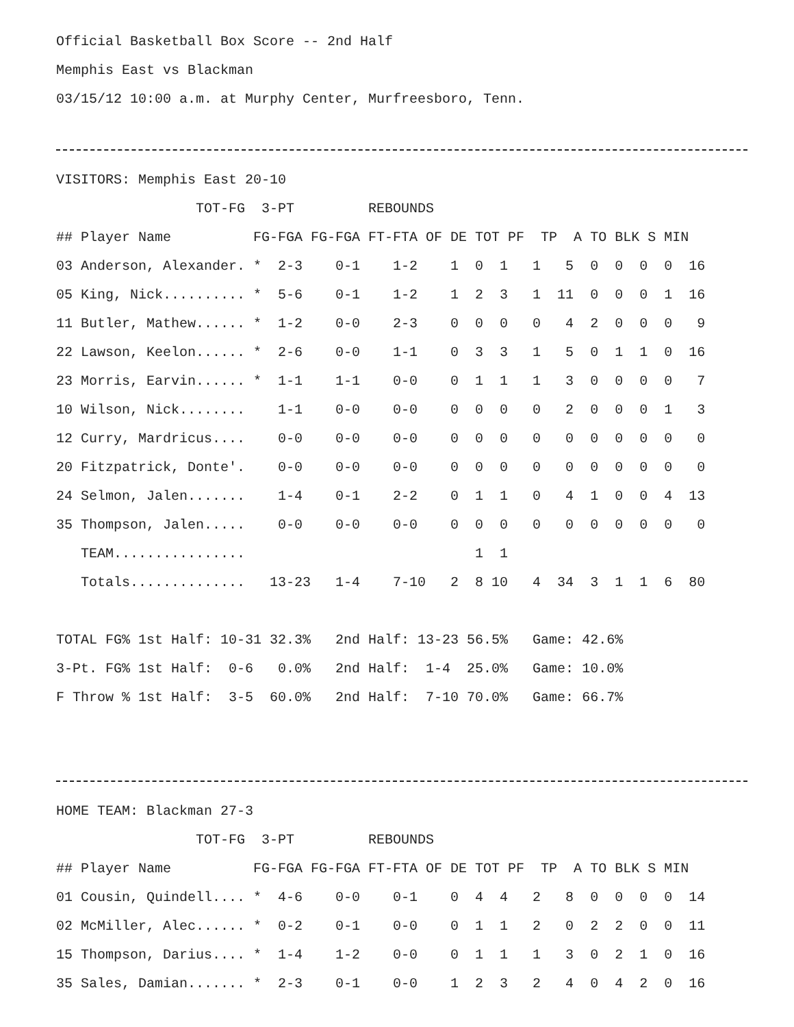Official Basketball Box Score -- 2nd Half
Memphis East vs Blackman
03/15/12 10:00 a.m. at Murphy Center, Murfreesboro, Tenn.
VISITORS: Memphis East 20-10
TOT-FG 3-PT REBOUNDS
## Player Name FG-FGA FG-FGA FT-FTA OF DE TOT PF TP A TO BLK S MIN
03 Anderson, Alexander. * 2-3 0-1 1-2 1 0 1 1 5 0 0 0 0 16
05 King, Nick.......... * 5-6 0-1 1-2 1 2 3 1 11 0 0 0 1 16
11 Butler, Mathew...... * 1-2 0-0 2-3 0 0 0 0 4 2 0 0 0 9
22 Lawson, Keelon...... * 2-6 0-0 1-1 0 3 3 1 5 0 1 1 0 16
23 Morris, Earvin...... * 1-1 1-1 0-0 0 1 1 1 3 0 0 0 0 7
10 Wilson, Nick........ 1-1 0-0 0-0 0 0 0 0 2 0 0 0 1 3
12 Curry, Mardricus.... 0-0 0-0 0-0 0 0 0 0 0 0 0 0 0 0
20 Fitzpatrick, Donte'. 0-0 0-0 0-0 0 0 0 0 0 0 0 0 0 0
24 Selmon, Jalen....... 1-4 0-1 2-2 0 1 1 0 4 1 0 0 4 13
35 Thompson, Jalen..... 0-0 0-0 0-0 0 0 0 0 0 0 0 0 0 0
TEAM................ 1 1
Totals.............. 13-23 1-4 7-10 2 8 10 4 34 3 1 1 6 80
TOTAL FG% 1st Half: 10-31 32.3% 2nd Half: 13-23 56.5% Game: 42.6%
3-Pt. FG% 1st Half: 0-6 0.0% 2nd Half: 1-4 25.0% Game: 10.0%
F Throw % 1st Half: 3-5 60.0% 2nd Half: 7-10 70.0% Game: 66.7%
HOME TEAM: Blackman 27-3
TOT-FG 3-PT REBOUNDS
## Player Name FG-FGA FG-FGA FT-FTA OF DE TOT PF TP A TO BLK S MIN
01 Cousin, Quindell.... * 4-6 0-0 0-1 0 4 4 2 8 0 0 0 0 14
02 McMiller, Alec...... * 0-2 0-1 0-0 0 1 1 2 0 2 2 0 0 11
15 Thompson, Darius.... * 1-4 1-2 0-0 0 1 1 1 3 0 2 1 0 16
35 Sales, Damian....... * 2-3 0-1 0-0 1 2 3 2 4 0 4 2 0 16